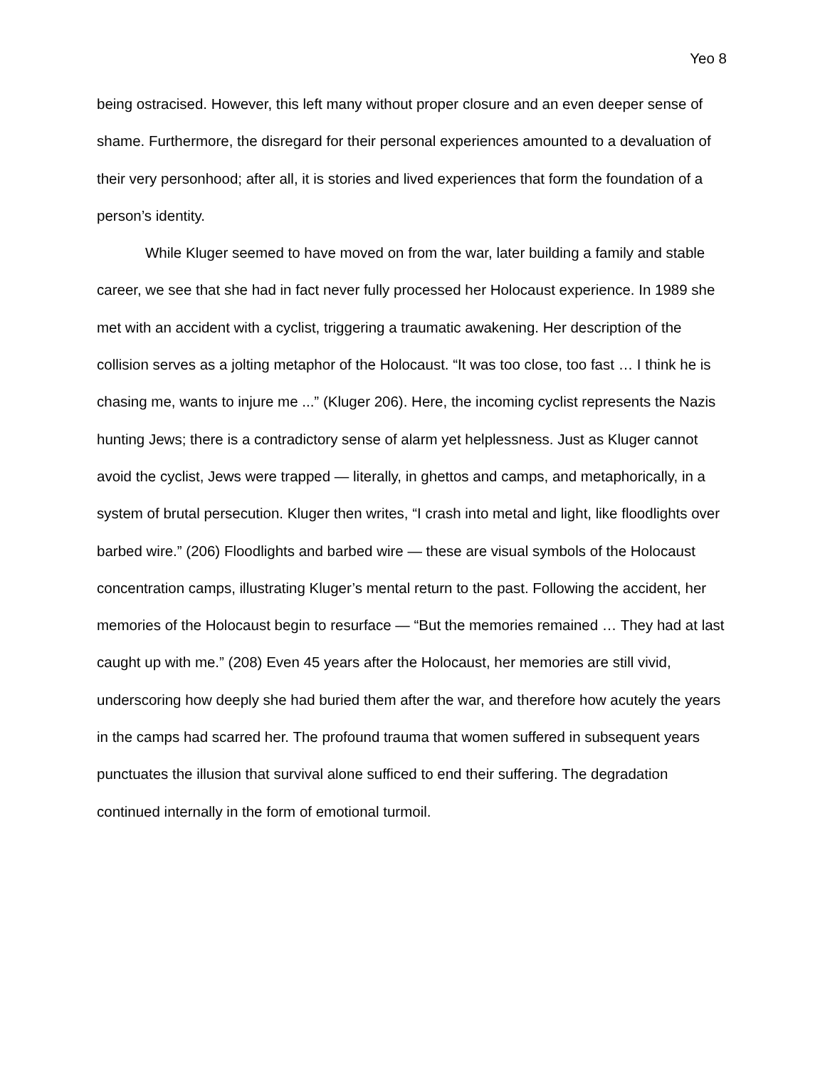Yeo 8
being ostracised. However, this left many without proper closure and an even deeper sense of shame. Furthermore, the disregard for their personal experiences amounted to a devaluation of their very personhood; after all, it is stories and lived experiences that form the foundation of a person’s identity.
While Kluger seemed to have moved on from the war, later building a family and stable career, we see that she had in fact never fully processed her Holocaust experience. In 1989 she met with an accident with a cyclist, triggering a traumatic awakening. Her description of the collision serves as a jolting metaphor of the Holocaust. “It was too close, too fast … I think he is chasing me, wants to injure me ...” (Kluger 206). Here, the incoming cyclist represents the Nazis hunting Jews; there is a contradictory sense of alarm yet helplessness. Just as Kluger cannot avoid the cyclist, Jews were trapped — literally, in ghettos and camps, and metaphorically, in a system of brutal persecution. Kluger then writes, “I crash into metal and light, like floodlights over barbed wire.” (206) Floodlights and barbed wire — these are visual symbols of the Holocaust concentration camps, illustrating Kluger’s mental return to the past. Following the accident, her memories of the Holocaust begin to resurface — “But the memories remained … They had at last caught up with me.” (208) Even 45 years after the Holocaust, her memories are still vivid, underscoring how deeply she had buried them after the war, and therefore how acutely the years in the camps had scarred her. The profound trauma that women suffered in subsequent years punctuates the illusion that survival alone sufficed to end their suffering. The degradation continued internally in the form of emotional turmoil.